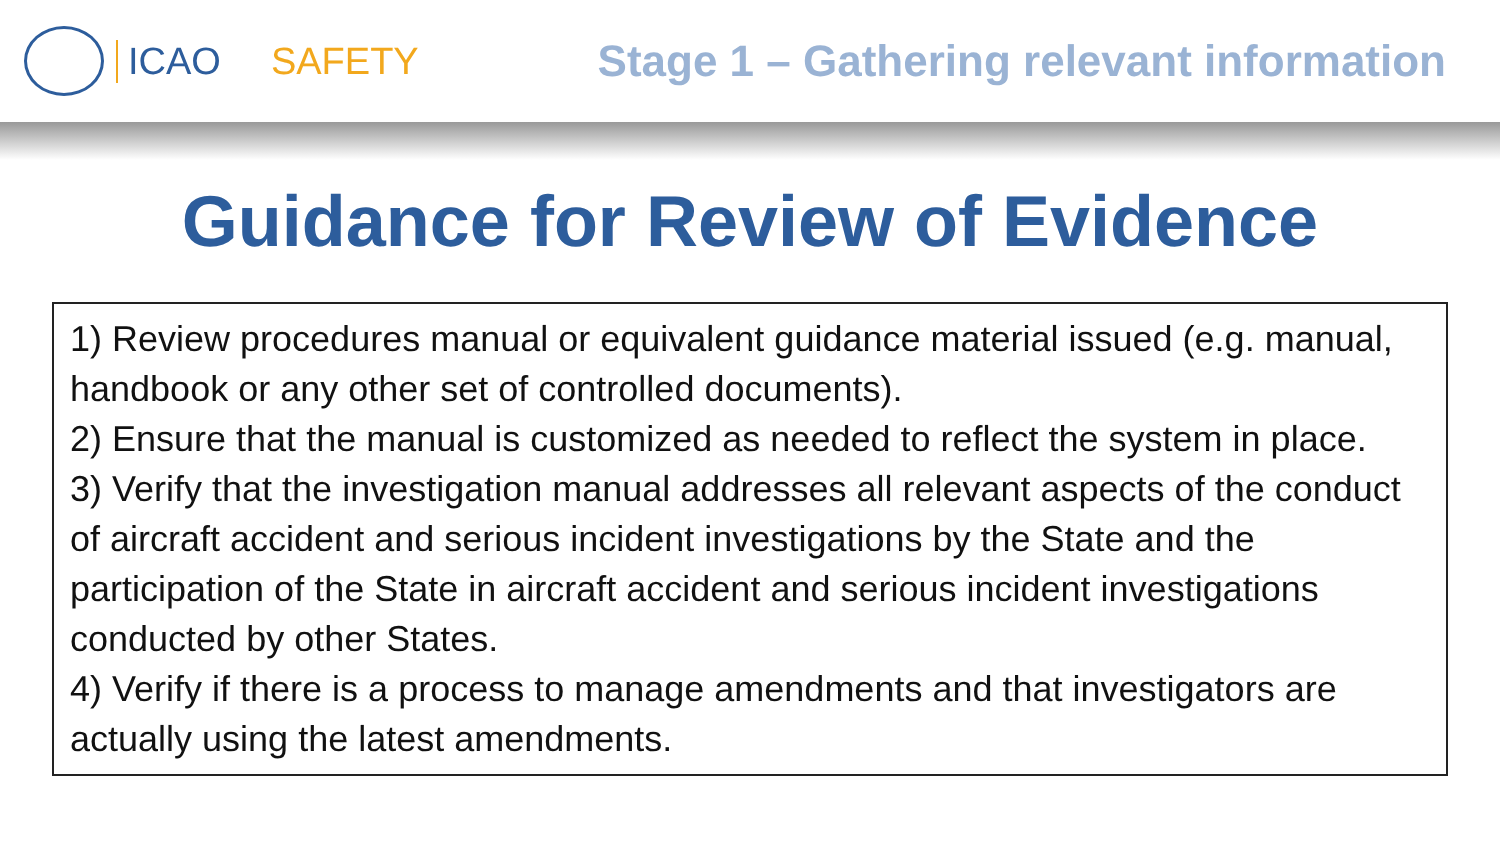ICAO SAFETY Stage 1 – Gathering relevant information
Guidance for Review of Evidence
1) Review procedures manual or equivalent guidance material issued (e.g. manual, handbook or any other set of controlled documents).
2) Ensure that the manual is customized as needed to reflect the system in place.
3) Verify that the investigation manual addresses all relevant aspects of the conduct of aircraft accident and serious incident investigations by the State and the participation of the State in aircraft accident and serious incident investigations conducted by other States.
4) Verify if there is a process to manage amendments and that investigators are actually using the latest amendments.